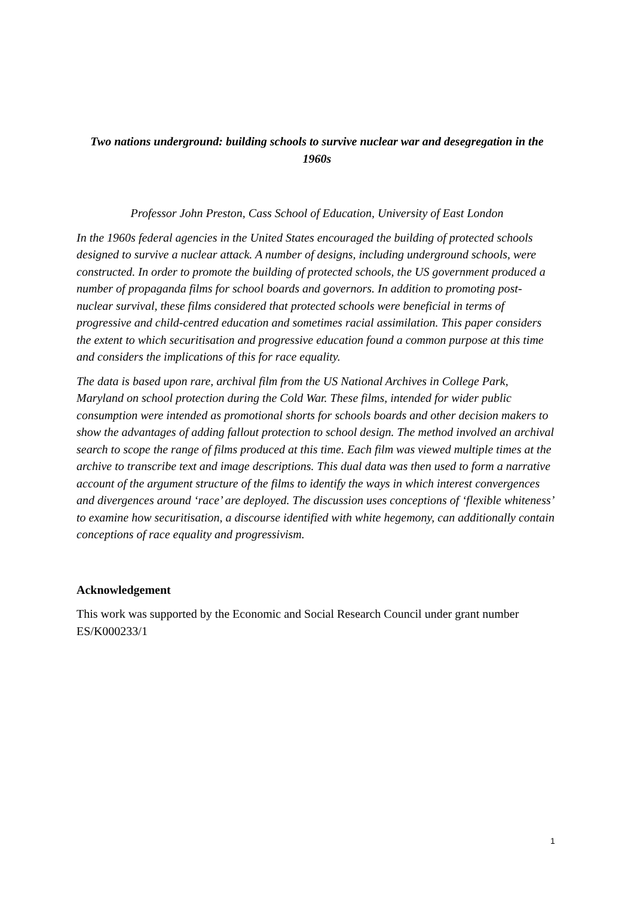Two nations underground: building schools to survive nuclear war and desegregation in the 1960s
Professor John Preston, Cass School of Education, University of East London
In the 1960s federal agencies in the United States encouraged the building of protected schools designed to survive a nuclear attack. A number of designs, including underground schools, were constructed. In order to promote the building of protected schools, the US government produced a number of propaganda films for school boards and governors. In addition to promoting post-nuclear survival, these films considered that protected schools were beneficial in terms of progressive and child-centred education and sometimes racial assimilation. This paper considers the extent to which securitisation and progressive education found a common purpose at this time and considers the implications of this for race equality.
The data is based upon rare, archival film from the US National Archives in College Park, Maryland on school protection during the Cold War. These films, intended for wider public consumption were intended as promotional shorts for schools boards and other decision makers to show the advantages of adding fallout protection to school design. The method involved an archival search to scope the range of films produced at this time. Each film was viewed multiple times at the archive to transcribe text and image descriptions. This dual data was then used to form a narrative account of the argument structure of the films to identify the ways in which interest convergences and divergences around ‘race’ are deployed. The discussion uses conceptions of ‘flexible whiteness’ to examine how securitisation, a discourse identified with white hegemony, can additionally contain conceptions of race equality and progressivism.
Acknowledgement
This work was supported by the Economic and Social Research Council under grant number ES/K000233/1
1